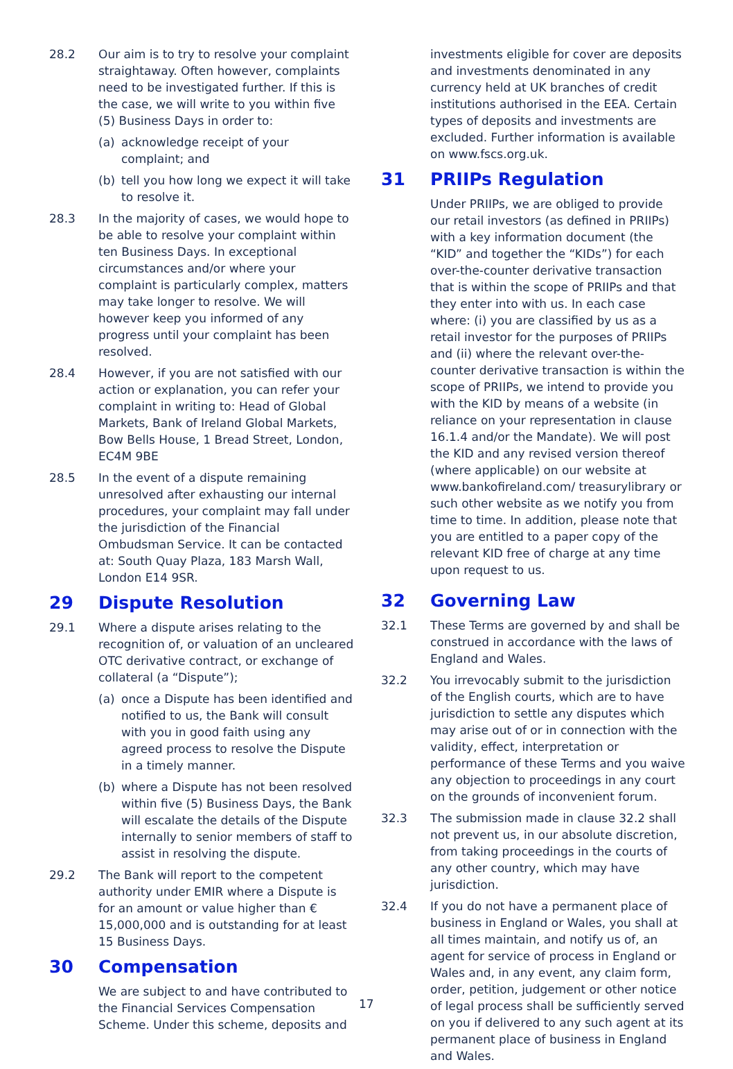28.2 Our aim is to try to resolve your complaint straightaway. Often however, complaints need to be investigated further. If this is the case, we will write to you within five (5) Business Days in order to:
(a) acknowledge receipt of your complaint; and
(b) tell you how long we expect it will take to resolve it.
28.3 In the majority of cases, we would hope to be able to resolve your complaint within ten Business Days. In exceptional circumstances and/or where your complaint is particularly complex, matters may take longer to resolve. We will however keep you informed of any progress until your complaint has been resolved.
28.4 However, if you are not satisfied with our action or explanation, you can refer your complaint in writing to: Head of Global Markets, Bank of Ireland Global Markets, Bow Bells House, 1 Bread Street, London, EC4M 9BE
28.5 In the event of a dispute remaining unresolved after exhausting our internal procedures, your complaint may fall under the jurisdiction of the Financial Ombudsman Service. It can be contacted at: South Quay Plaza, 183 Marsh Wall, London E14 9SR.
29 Dispute Resolution
29.1 Where a dispute arises relating to the recognition of, or valuation of an uncleared OTC derivative contract, or exchange of collateral (a “Dispute”);
(a) once a Dispute has been identified and notified to us, the Bank will consult with you in good faith using any agreed process to resolve the Dispute in a timely manner.
(b) where a Dispute has not been resolved within five (5) Business Days, the Bank will escalate the details of the Dispute internally to senior members of staff to assist in resolving the dispute.
29.2 The Bank will report to the competent authority under EMIR where a Dispute is for an amount or value higher than € 15,000,000 and is outstanding for at least 15 Business Days.
30 Compensation
We are subject to and have contributed to the Financial Services Compensation Scheme. Under this scheme, deposits and
investments eligible for cover are deposits and investments denominated in any currency held at UK branches of credit institutions authorised in the EEA. Certain types of deposits and investments are excluded. Further information is available on www.fscs.org.uk.
31 PRIIPs Regulation
Under PRIIPs, we are obliged to provide our retail investors (as defined in PRIIPs) with a key information document (the “KID” and together the “KIDs”) for each over-the-counter derivative transaction that is within the scope of PRIIPs and that they enter into with us. In each case where: (i) you are classified by us as a retail investor for the purposes of PRIIPs and (ii) where the relevant over-the-counter derivative transaction is within the scope of PRIIPs, we intend to provide you with the KID by means of a website (in reliance on your representation in clause 16.1.4 and/or the Mandate). We will post the KID and any revised version thereof (where applicable) on our website at www.bankofireland.com/ treasurylibrary or such other website as we notify you from time to time. In addition, please note that you are entitled to a paper copy of the relevant KID free of charge at any time upon request to us.
32 Governing Law
32.1 These Terms are governed by and shall be construed in accordance with the laws of England and Wales.
32.2 You irrevocably submit to the jurisdiction of the English courts, which are to have jurisdiction to settle any disputes which may arise out of or in connection with the validity, effect, interpretation or performance of these Terms and you waive any objection to proceedings in any court on the grounds of inconvenient forum.
32.3 The submission made in clause 32.2 shall not prevent us, in our absolute discretion, from taking proceedings in the courts of any other country, which may have jurisdiction.
32.4 If you do not have a permanent place of business in England or Wales, you shall at all times maintain, and notify us of, an agent for service of process in England or Wales and, in any event, any claim form, order, petition, judgement or other notice of legal process shall be sufficiently served on you if delivered to any such agent at its permanent place of business in England and Wales.
17